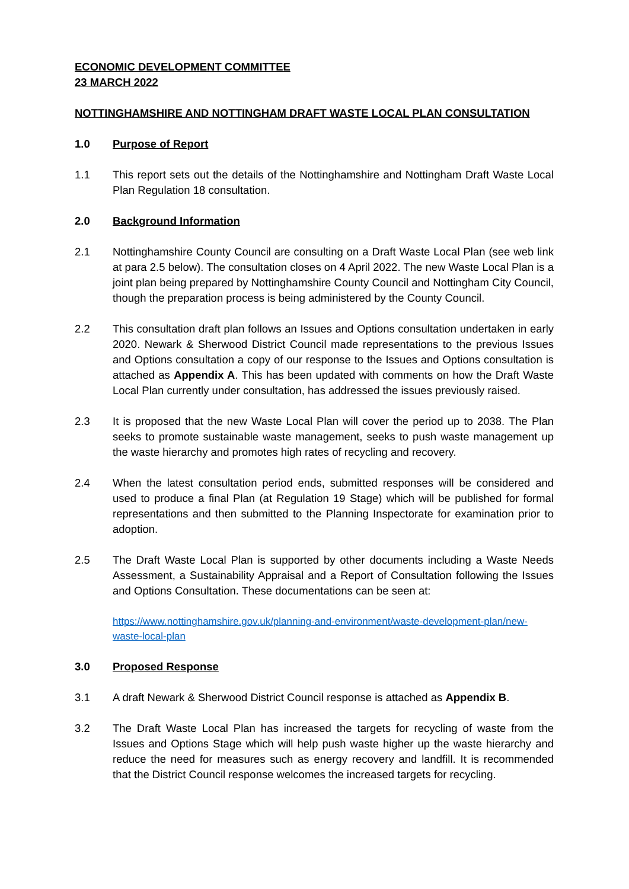ECONOMIC DEVELOPMENT COMMITTEE
23 MARCH 2022
NOTTINGHAMSHIRE AND NOTTINGHAM DRAFT WASTE LOCAL PLAN CONSULTATION
1.0 Purpose of Report
1.1 This report sets out the details of the Nottinghamshire and Nottingham Draft Waste Local Plan Regulation 18 consultation.
2.0 Background Information
2.1 Nottinghamshire County Council are consulting on a Draft Waste Local Plan (see web link at para 2.5 below). The consultation closes on 4 April 2022. The new Waste Local Plan is a joint plan being prepared by Nottinghamshire County Council and Nottingham City Council, though the preparation process is being administered by the County Council.
2.2 This consultation draft plan follows an Issues and Options consultation undertaken in early 2020. Newark & Sherwood District Council made representations to the previous Issues and Options consultation a copy of our response to the Issues and Options consultation is attached as Appendix A. This has been updated with comments on how the Draft Waste Local Plan currently under consultation, has addressed the issues previously raised.
2.3 It is proposed that the new Waste Local Plan will cover the period up to 2038. The Plan seeks to promote sustainable waste management, seeks to push waste management up the waste hierarchy and promotes high rates of recycling and recovery.
2.4 When the latest consultation period ends, submitted responses will be considered and used to produce a final Plan (at Regulation 19 Stage) which will be published for formal representations and then submitted to the Planning Inspectorate for examination prior to adoption.
2.5 The Draft Waste Local Plan is supported by other documents including a Waste Needs Assessment, a Sustainability Appraisal and a Report of Consultation following the Issues and Options Consultation. These documentations can be seen at:
https://www.nottinghamshire.gov.uk/planning-and-environment/waste-development-plan/new-waste-local-plan
3.0 Proposed Response
3.1 A draft Newark & Sherwood District Council response is attached as Appendix B.
3.2 The Draft Waste Local Plan has increased the targets for recycling of waste from the Issues and Options Stage which will help push waste higher up the waste hierarchy and reduce the need for measures such as energy recovery and landfill. It is recommended that the District Council response welcomes the increased targets for recycling.